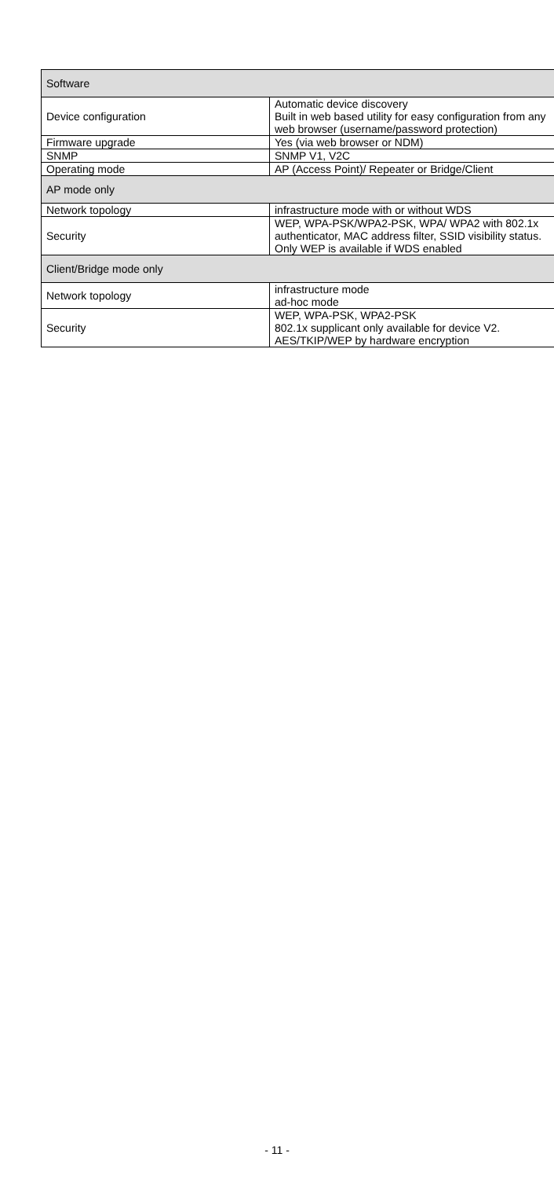| Software | |
| Device configuration | Automatic device discovery Built in web based utility for easy configuration from any web browser (username/password protection) |
| Firmware upgrade | Yes (via web browser or NDM) |
| SNMP | SNMP V1, V2C |
| Operating mode | AP (Access Point)/ Repeater or Bridge/Client |
| AP mode only | |
| Network topology | infrastructure mode with or without WDS |
| Security | WEP, WPA-PSK/WPA2-PSK, WPA/ WPA2 with 802.1x authenticator, MAC address filter, SSID visibility status. Only WEP is available if WDS enabled |
| Client/Bridge mode only | |
| Network topology | infrastructure mode ad-hoc mode |
| Security | WEP, WPA-PSK, WPA2-PSK 802.1x supplicant only available for device V2. AES/TKIP/WEP by hardware encryption |
- 11 -